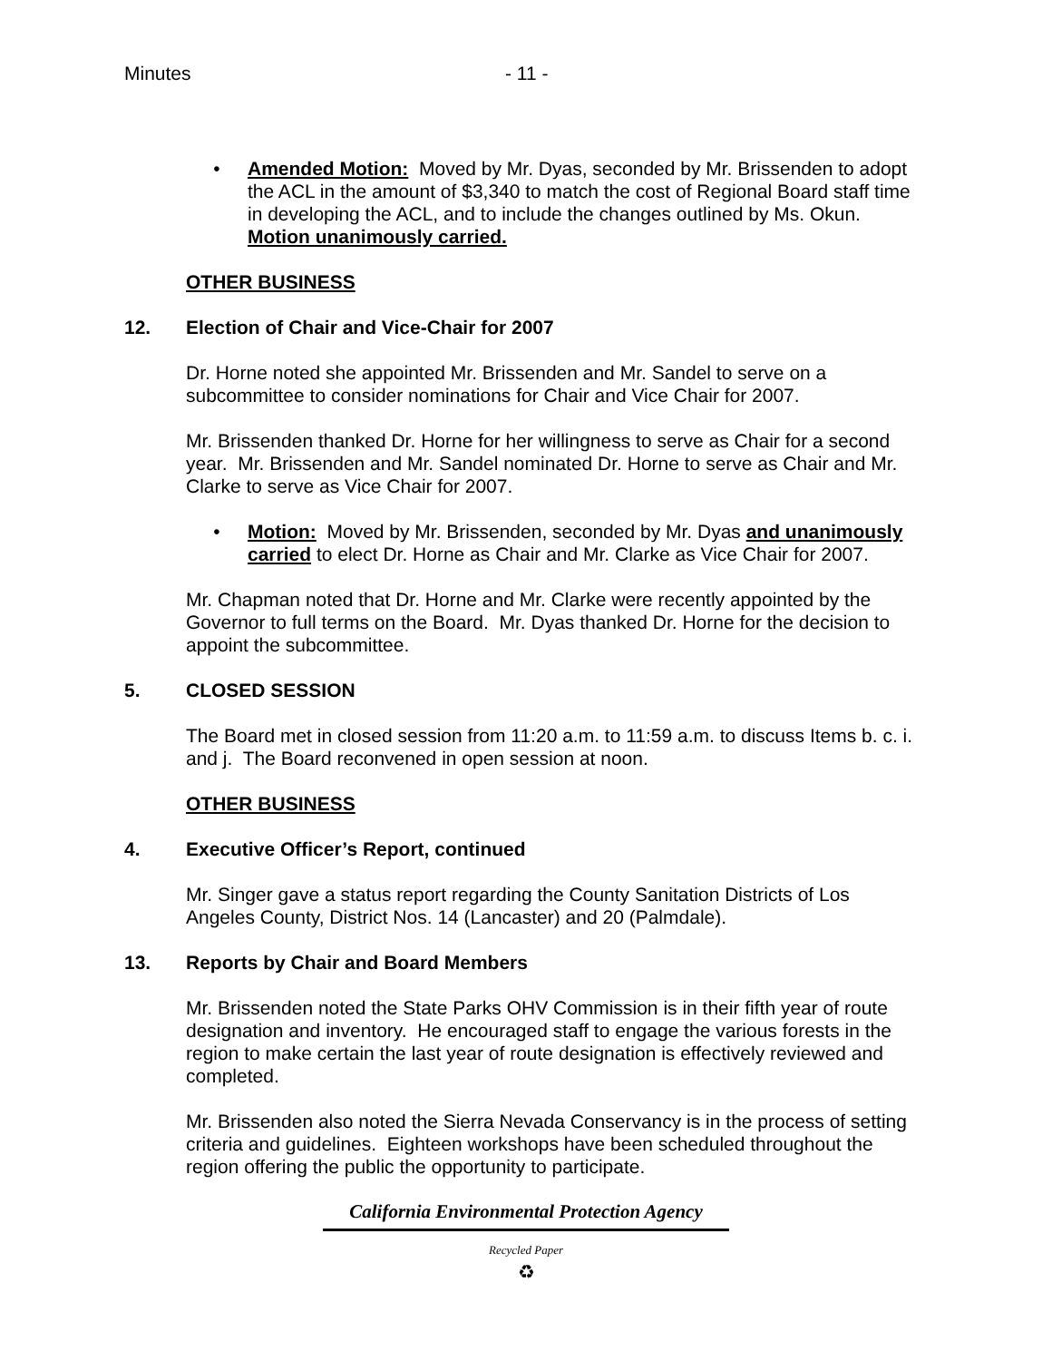Minutes - 11 -
• Amended Motion: Moved by Mr. Dyas, seconded by Mr. Brissenden to adopt the ACL in the amount of $3,340 to match the cost of Regional Board staff time in developing the ACL, and to include the changes outlined by Ms. Okun. Motion unanimously carried.
OTHER BUSINESS
12. Election of Chair and Vice-Chair for 2007
Dr. Horne noted she appointed Mr. Brissenden and Mr. Sandel to serve on a subcommittee to consider nominations for Chair and Vice Chair for 2007.
Mr. Brissenden thanked Dr. Horne for her willingness to serve as Chair for a second year. Mr. Brissenden and Mr. Sandel nominated Dr. Horne to serve as Chair and Mr. Clarke to serve as Vice Chair for 2007.
• Motion: Moved by Mr. Brissenden, seconded by Mr. Dyas and unanimously carried to elect Dr. Horne as Chair and Mr. Clarke as Vice Chair for 2007.
Mr. Chapman noted that Dr. Horne and Mr. Clarke were recently appointed by the Governor to full terms on the Board. Mr. Dyas thanked Dr. Horne for the decision to appoint the subcommittee.
5. CLOSED SESSION
The Board met in closed session from 11:20 a.m. to 11:59 a.m. to discuss Items b. c. i. and j. The Board reconvened in open session at noon.
OTHER BUSINESS
4. Executive Officer’s Report, continued
Mr. Singer gave a status report regarding the County Sanitation Districts of Los Angeles County, District Nos. 14 (Lancaster) and 20 (Palmdale).
13. Reports by Chair and Board Members
Mr. Brissenden noted the State Parks OHV Commission is in their fifth year of route designation and inventory. He encouraged staff to engage the various forests in the region to make certain the last year of route designation is effectively reviewed and completed.
Mr. Brissenden also noted the Sierra Nevada Conservancy is in the process of setting criteria and guidelines. Eighteen workshops have been scheduled throughout the region offering the public the opportunity to participate.
California Environmental Protection Agency
Recycled Paper
♻